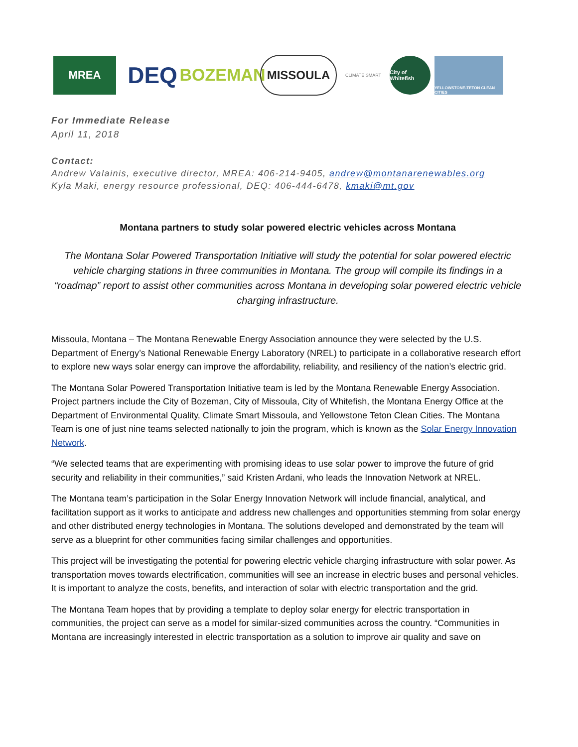MREA
DEQ
BOZEMAN
MISSOULA
CLIMATE SMART
City of Whitefish
YELLOWSTONE-TETON CLEAN CITIES
For Immediate Release
April 11, 2018
Contact:
Andrew Valainis, executive director, MREA: 406-214-9405, andrew@montanarenewables.org
Kyla Maki, energy resource professional, DEQ: 406-444-6478, kmaki@mt.gov
Montana partners to study solar powered electric vehicles across Montana
The Montana Solar Powered Transportation Initiative will study the potential for solar powered electric vehicle charging stations in three communities in Montana. The group will compile its findings in a “roadmap” report to assist other communities across Montana in developing solar powered electric vehicle charging infrastructure.
Missoula, Montana – The Montana Renewable Energy Association announce they were selected by the U.S. Department of Energy’s National Renewable Energy Laboratory (NREL) to participate in a collaborative research effort to explore new ways solar energy can improve the affordability, reliability, and resiliency of the nation’s electric grid.
The Montana Solar Powered Transportation Initiative team is led by the Montana Renewable Energy Association. Project partners include the City of Bozeman, City of Missoula, City of Whitefish, the Montana Energy Office at the Department of Environmental Quality, Climate Smart Missoula, and Yellowstone Teton Clean Cities. The Montana Team is one of just nine teams selected nationally to join the program, which is known as the Solar Energy Innovation Network.
“We selected teams that are experimenting with promising ideas to use solar power to improve the future of grid security and reliability in their communities,” said Kristen Ardani, who leads the Innovation Network at NREL.
The Montana team’s participation in the Solar Energy Innovation Network will include financial, analytical, and facilitation support as it works to anticipate and address new challenges and opportunities stemming from solar energy and other distributed energy technologies in Montana. The solutions developed and demonstrated by the team will serve as a blueprint for other communities facing similar challenges and opportunities.
This project will be investigating the potential for powering electric vehicle charging infrastructure with solar power. As transportation moves towards electrification, communities will see an increase in electric buses and personal vehicles. It is important to analyze the costs, benefits, and interaction of solar with electric transportation and the grid.
The Montana Team hopes that by providing a template to deploy solar energy for electric transportation in communities, the project can serve as a model for similar-sized communities across the country. “Communities in Montana are increasingly interested in electric transportation as a solution to improve air quality and save on